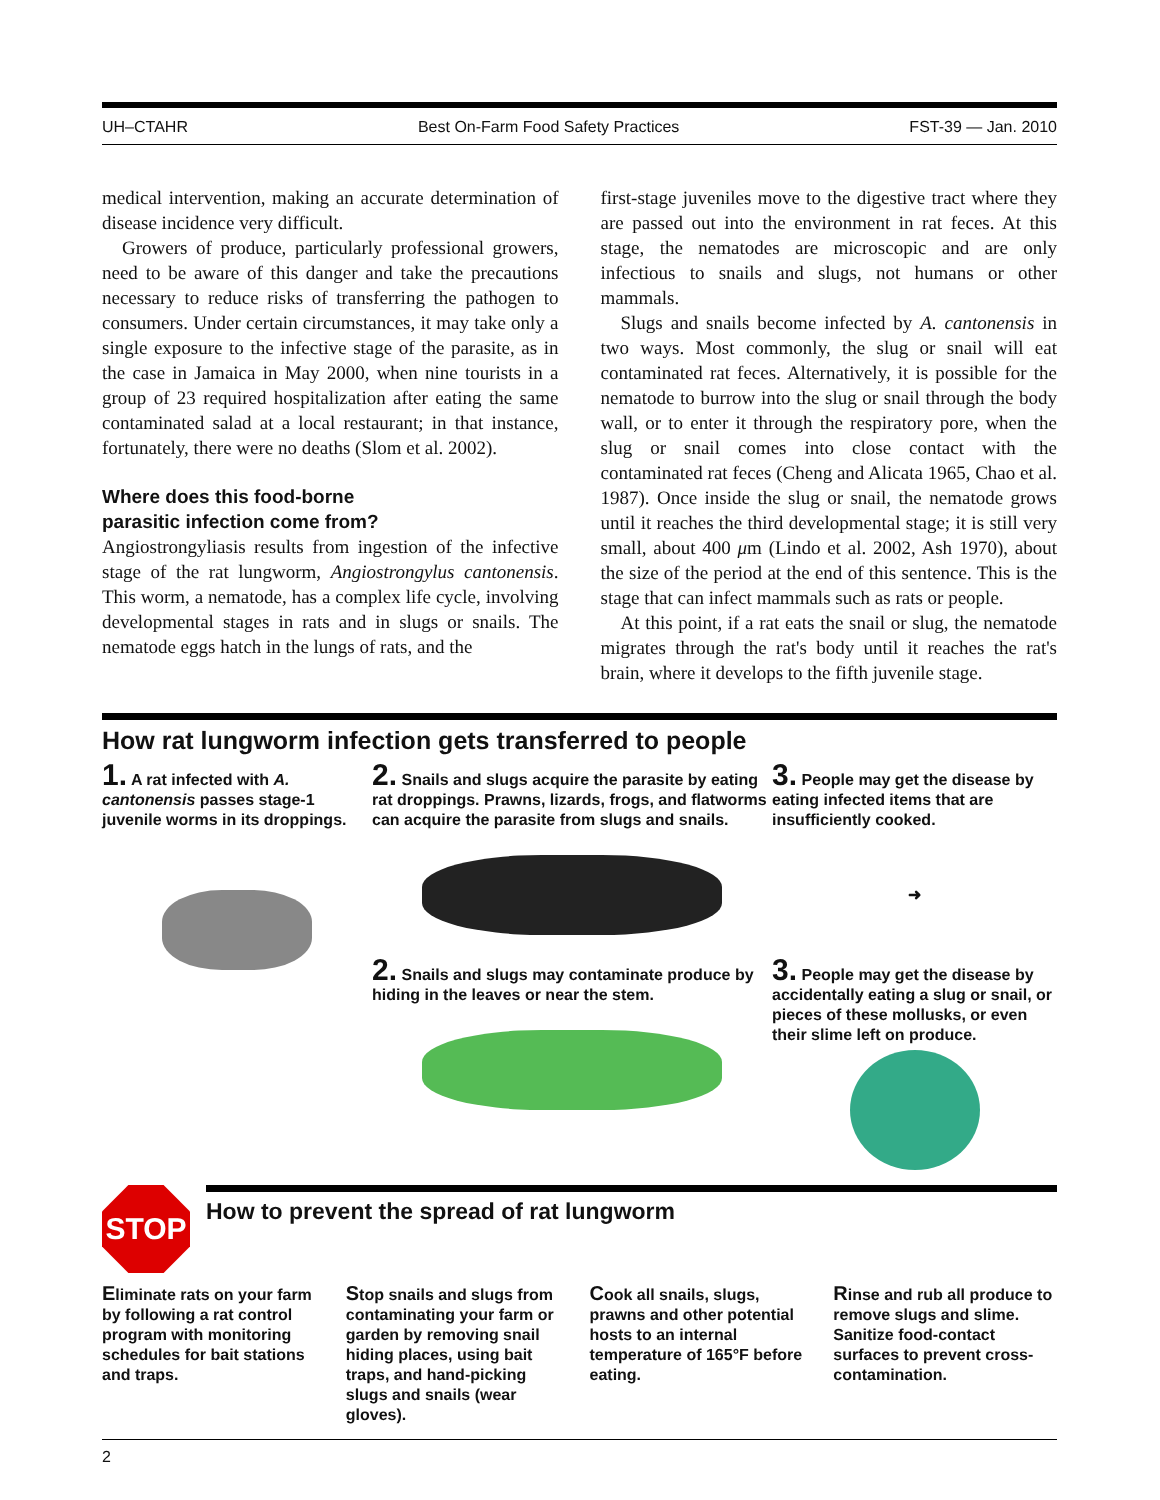UH–CTAHR Best On-Farm Food Safety Practices FST-39 — Jan. 2010
medical intervention, making an accurate determination of disease incidence very difficult.
Growers of produce, particularly professional growers, need to be aware of this danger and take the precautions necessary to reduce risks of transferring the pathogen to consumers. Under certain circumstances, it may take only a single exposure to the infective stage of the parasite, as in the case in Jamaica in May 2000, when nine tourists in a group of 23 required hospitalization after eating the same contaminated salad at a local restaurant; in that instance, fortunately, there were no deaths (Slom et al. 2002).
Where does this food-borne
parasitic infection come from?
Angiostrongyliasis results from ingestion of the infective stage of the rat lungworm, Angiostrongylus cantonensis. This worm, a nematode, has a complex life cycle, involving developmental stages in rats and in slugs or snails. The nematode eggs hatch in the lungs of rats, and the
first-stage juveniles move to the digestive tract where they are passed out into the environment in rat feces. At this stage, the nematodes are microscopic and are only infectious to snails and slugs, not humans or other mammals.
Slugs and snails become infected by A. cantonensis in two ways. Most commonly, the slug or snail will eat contaminated rat feces. Alternatively, it is possible for the nematode to burrow into the slug or snail through the body wall, or to enter it through the respiratory pore, when the slug or snail comes into close contact with the contaminated rat feces (Cheng and Alicata 1965, Chao et al. 1987). Once inside the slug or snail, the nematode grows until it reaches the third developmental stage; it is still very small, about 400 μm (Lindo et al. 2002, Ash 1970), about the size of the period at the end of this sentence. This is the stage that can infect mammals such as rats or people.
At this point, if a rat eats the snail or slug, the nematode migrates through the rat's body until it reaches the rat's brain, where it develops to the fifth juvenile stage.
How rat lungworm infection gets transferred to people
1. A rat infected with A. cantonensis passes stage-1 juvenile worms in its droppings.
2. Snails and slugs acquire the parasite by eating rat droppings. Prawns, lizards, frogs, and flatworms can acquire the parasite from slugs and snails.
2. Snails and slugs may contaminate produce by hiding in the leaves or near the stem.
3. People may get the disease by eating infected items that are insufficiently cooked.
➜
3. People may get the disease by accidentally eating a slug or snail, or pieces of these mollusks, or even their slime left on produce.
STOP
How to prevent the spread of rat lungworm
Eliminate rats on your farm by following a rat control program with monitoring schedules for bait stations and traps.
Stop snails and slugs from contaminating your farm or garden by removing snail hiding places, using bait traps, and hand-picking slugs and snails (wear gloves).
Cook all snails, slugs, prawns and other potential hosts to an internal temperature of 165°F before eating.
Rinse and rub all produce to remove slugs and slime. Sanitize food-contact surfaces to prevent cross-contamination.
2